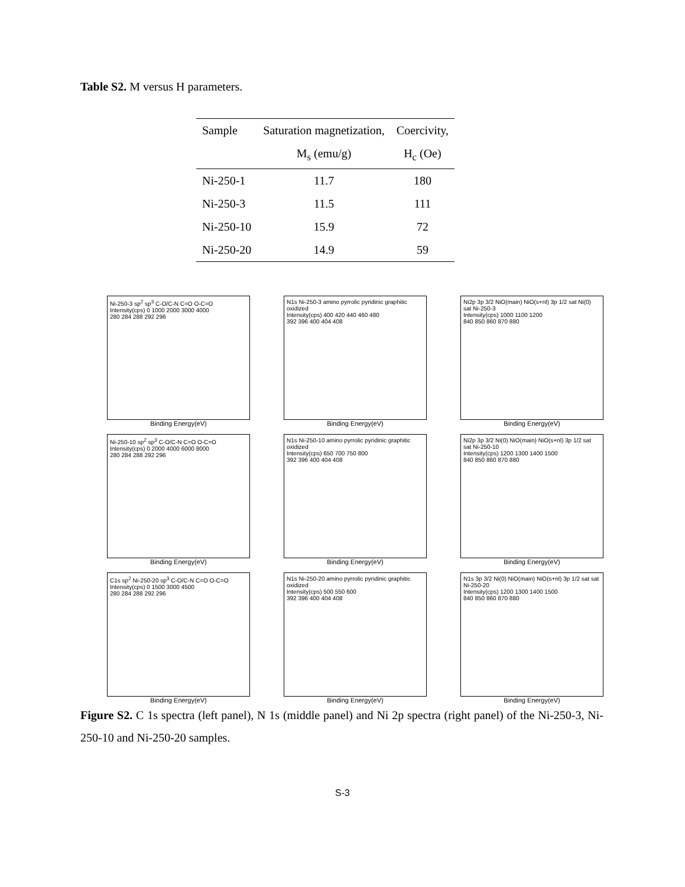Table S2. M versus H parameters.
| Sample | Saturation magnetization, | Coercivity, |
| --- | --- | --- |
| | M<sub>s</sub> (emu/g) | H<sub>c</sub> (Oe) |
| Ni-250-1 | 11.7 | 180 |
| Ni-250-3 | 11.5 | 111 |
| Ni-250-10 | 15.9 | 72 |
| Ni-250-20 | 14.9 | 59 |
Ni-250-3 sp<sup>2</sup> sp<sup>3</sup> C-O/C-N C=O O-C=O
Intensity(cps) 0 1000 2000 3000 4000
280 284 288 292 296
Binding Energy(eV)
N1s Ni-250-3 amino pyrrolic pyridinic graphitic oxidized
Intensity(cps) 400 420 440 460 480
392 396 400 404 408
Binding Energy(eV)
Ni2p 3p 3/2 NiO(main) NiO(s+nl) 3p 1/2 sat Ni(0) sat Ni-250-3
Intensity(cps) 1000 1100 1200
840 850 860 870 880
Binding Energy(eV)
Ni-250-10 sp<sup>2</sup> sp<sup>3</sup> C-O/C-N C=O O-C=O
Intensity(cps) 0 2000 4000 6000 8000
280 284 288 292 296
Binding Energy(eV)
N1s Ni-250-10 amino pyrrolic pyridinic graphitic oxidized
Intensity(cps) 650 700 750 800
392 396 400 404 408
Binding Energy(eV)
Ni2p 3p 3/2 Ni(0) NiO(main) NiO(s+nl) 3p 1/2 sat sat Ni-250-10
Intensity(cps) 1200 1300 1400 1500
840 850 860 870 880
Binding Energy(eV)
C1s sp<sup>2</sup> Ni-250-20 sp<sup>3</sup> C-O/C-N C=O O-C=O
Intensity(cps) 0 1500 3000 4500
280 284 288 292 296
Binding Energy(eV)
N1s Ni-250-20 amino pyrrolic pyridinic graphitic oxidized
Intensity(cps) 500 550 600
392 396 400 404 408
Binding Energy(eV)
N1s 3p 3/2 Ni(0) NiO(main) NiO(s+nl) 3p 1/2 sat sat Ni-250-20
Intensity(cps) 1200 1300 1400 1500
840 850 860 870 880
Binding Energy(eV)
Figure S2. C 1s spectra (left panel), N 1s (middle panel) and Ni 2p spectra (right panel) of the Ni-250-3, Ni-250-10 and Ni-250-20 samples.
S-3